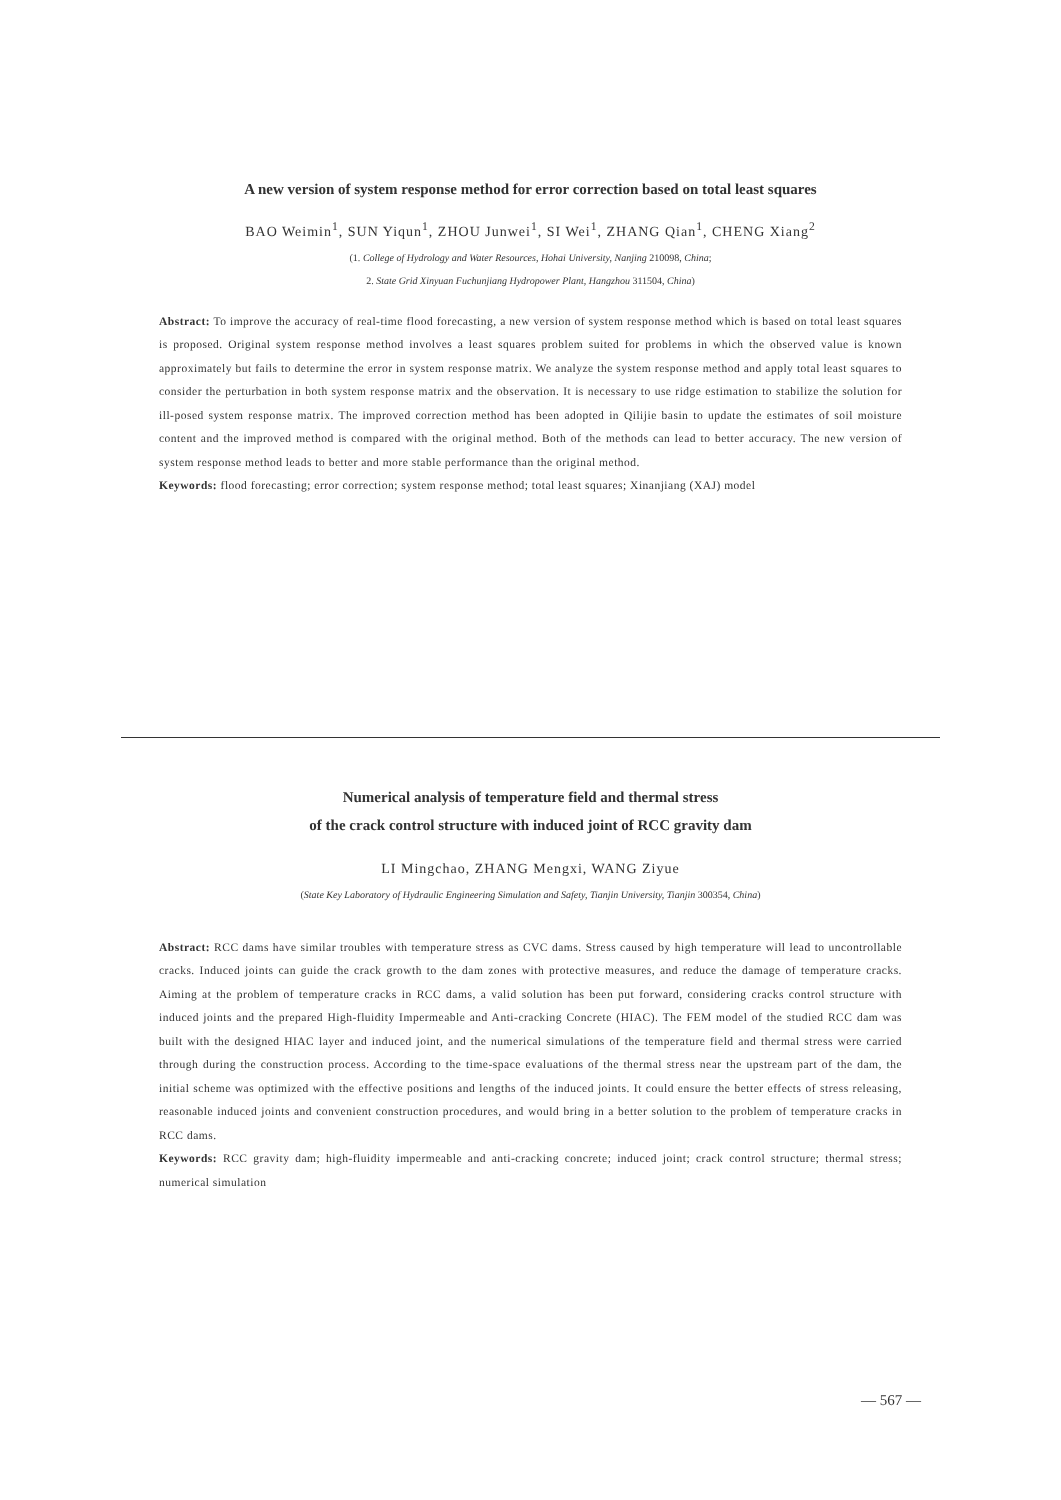A new version of system response method for error correction based on total least squares
BAO Weimin<sup>1</sup>, SUN Yiqun<sup>1</sup>, ZHOU Junwei<sup>1</sup>, SI Wei<sup>1</sup>, ZHANG Qian<sup>1</sup>, CHENG Xiang<sup>2</sup>
(1. College of Hydrology and Water Resources, Hohai University, Nanjing 210098, China;
2. State Grid Xinyuan Fuchunjiang Hydropower Plant, Hangzhou 311504, China)
Abstract: To improve the accuracy of real-time flood forecasting, a new version of system response method which is based on total least squares is proposed. Original system response method involves a least squares problem suited for problems in which the observed value is known approximately but fails to determine the error in system response matrix. We analyze the system response method and apply total least squares to consider the perturbation in both system response matrix and the observation. It is necessary to use ridge estimation to stabilize the solution for ill-posed system response matrix. The improved correction method has been adopted in Qilijie basin to update the estimates of soil moisture content and the improved method is compared with the original method. Both of the methods can lead to better accuracy. The new version of system response method leads to better and more stable performance than the original method.
Keywords: flood forecasting; error correction; system response method; total least squares; Xinanjiang (XAJ) model
Numerical analysis of temperature field and thermal stress
of the crack control structure with induced joint of RCC gravity dam
LI Mingchao, ZHANG Mengxi, WANG Ziyue
(State Key Laboratory of Hydraulic Engineering Simulation and Safety, Tianjin University, Tianjin 300354, China)
Abstract: RCC dams have similar troubles with temperature stress as CVC dams. Stress caused by high temperature will lead to uncontrollable cracks. Induced joints can guide the crack growth to the dam zones with protective measures, and reduce the damage of temperature cracks. Aiming at the problem of temperature cracks in RCC dams, a valid solution has been put forward, considering cracks control structure with induced joints and the prepared High-fluidity Impermeable and Anti-cracking Concrete (HIAC). The FEM model of the studied RCC dam was built with the designed HIAC layer and induced joint, and the numerical simulations of the temperature field and thermal stress were carried through during the construction process. According to the time-space evaluations of the thermal stress near the upstream part of the dam, the initial scheme was optimized with the effective positions and lengths of the induced joints. It could ensure the better effects of stress releasing, reasonable induced joints and convenient construction procedures, and would bring in a better solution to the problem of temperature cracks in RCC dams.
Keywords: RCC gravity dam; high-fluidity impermeable and anti-cracking concrete; induced joint; crack control structure; thermal stress; numerical simulation
— 567 —